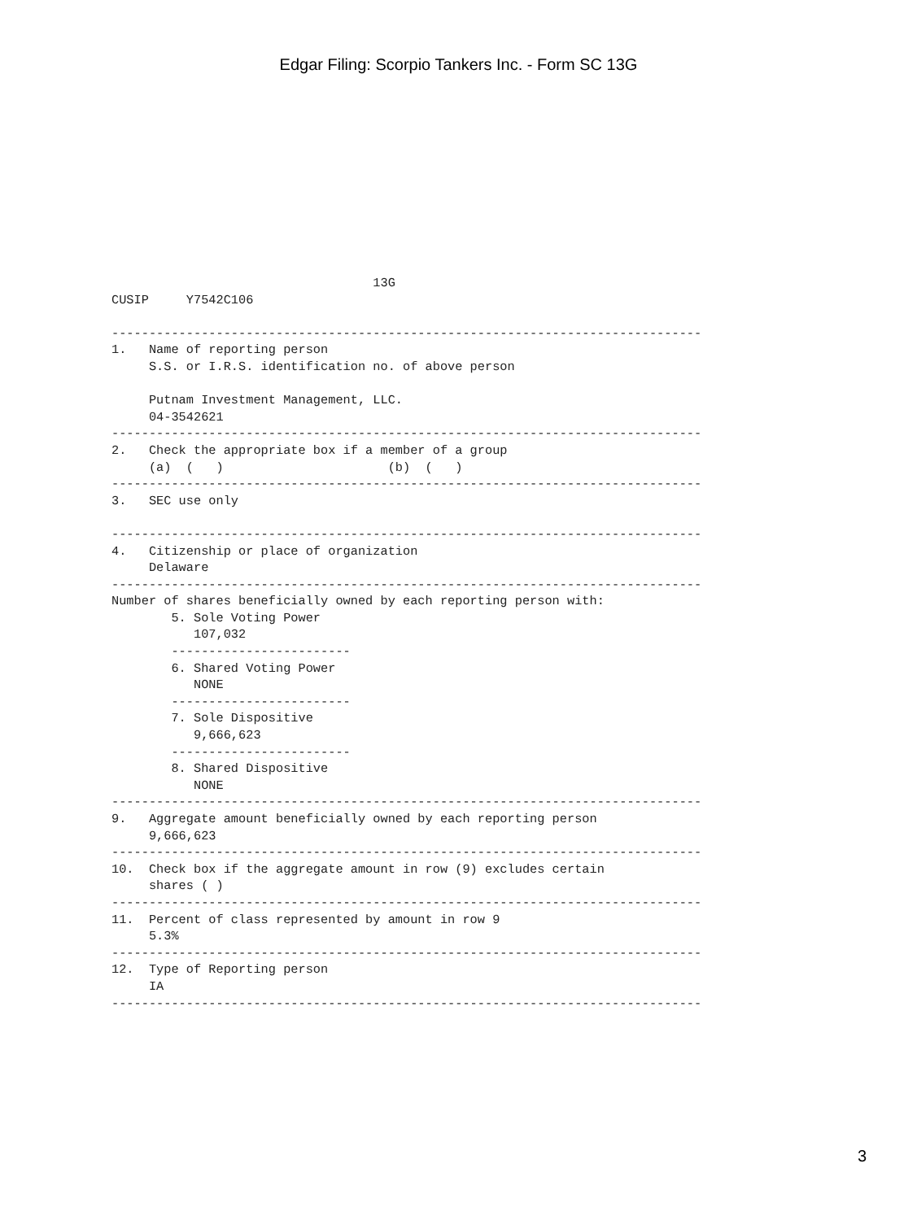Edgar Filing: Scorpio Tankers Inc. - Form SC 13G
                                   13G
CUSIP     Y7542C106

-------------------------------------------------------------------------------
1.   Name of reporting person
     S.S. or I.R.S. identification no. of above person

     Putnam Investment Management, LLC.
     04-3542621
-------------------------------------------------------------------------------
2.   Check the appropriate box if a member of a group
     (a)  (   )                      (b)  (   )
-------------------------------------------------------------------------------
3.   SEC use only

-------------------------------------------------------------------------------
4.   Citizenship or place of organization
     Delaware
-------------------------------------------------------------------------------
Number of shares beneficially owned by each reporting person with:
        5. Sole Voting Power
           107,032
        ------------------------
        6. Shared Voting Power
           NONE
        ------------------------
        7. Sole Dispositive
           9,666,623
        ------------------------
        8. Shared Dispositive
           NONE
-------------------------------------------------------------------------------
9.   Aggregate amount beneficially owned by each reporting person
     9,666,623
-------------------------------------------------------------------------------
10.  Check box if the aggregate amount in row (9) excludes certain
     shares ( )
-------------------------------------------------------------------------------
11.  Percent of class represented by amount in row 9
     5.3%
-------------------------------------------------------------------------------
12.  Type of Reporting person
     IA
-------------------------------------------------------------------------------
3